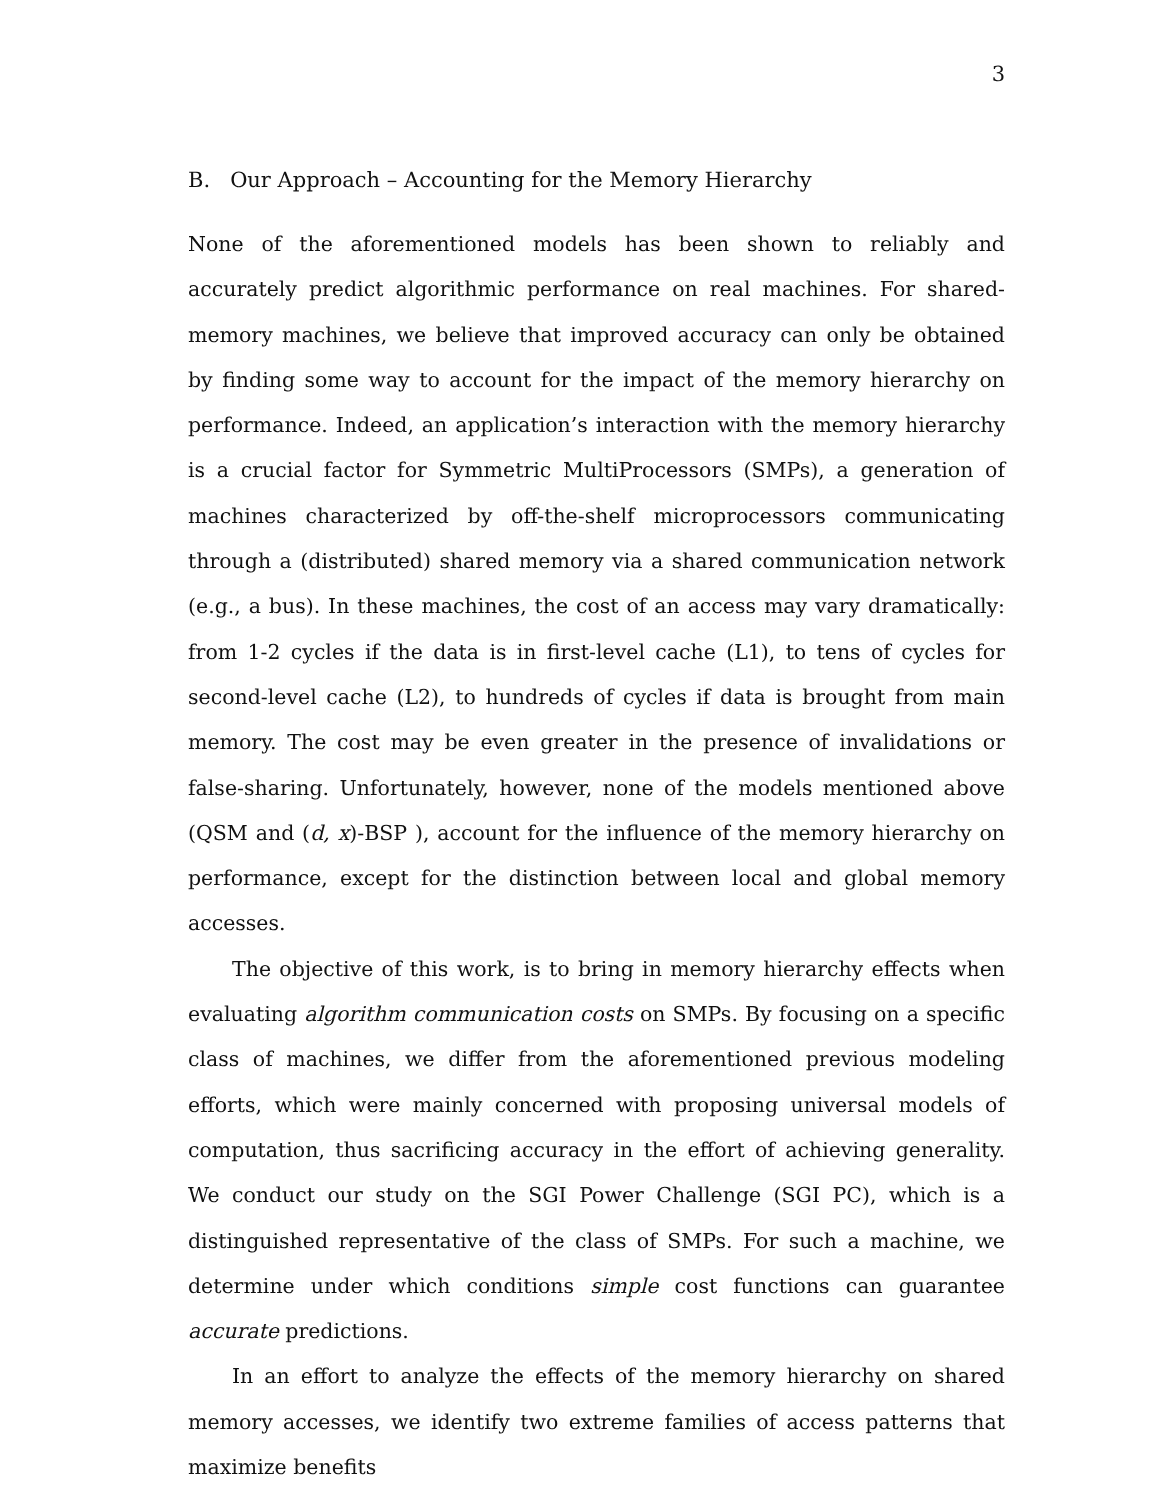3
B. Our Approach – Accounting for the Memory Hierarchy
None of the aforementioned models has been shown to reliably and accurately predict algorithmic performance on real machines. For shared-memory machines, we believe that improved accuracy can only be obtained by finding some way to account for the impact of the memory hierarchy on performance. Indeed, an application’s interaction with the memory hierarchy is a crucial factor for Symmetric MultiProcessors (SMPs), a generation of machines characterized by off-the-shelf microprocessors communicating through a (distributed) shared memory via a shared communication network (e.g., a bus). In these machines, the cost of an access may vary dramatically: from 1-2 cycles if the data is in first-level cache (L1), to tens of cycles for second-level cache (L2), to hundreds of cycles if data is brought from main memory. The cost may be even greater in the presence of invalidations or false-sharing. Unfortunately, however, none of the models mentioned above (QSM and (d, x)-BSP ), account for the influence of the memory hierarchy on performance, except for the distinction between local and global memory accesses.
The objective of this work, is to bring in memory hierarchy effects when evaluating algorithm communication costs on SMPs. By focusing on a specific class of machines, we differ from the aforementioned previous modeling efforts, which were mainly concerned with proposing universal models of computation, thus sacrificing accuracy in the effort of achieving generality. We conduct our study on the SGI Power Challenge (SGI PC), which is a distinguished representative of the class of SMPs. For such a machine, we determine under which conditions simple cost functions can guarantee accurate predictions.
In an effort to analyze the effects of the memory hierarchy on shared memory accesses, we identify two extreme families of access patterns that maximize benefits